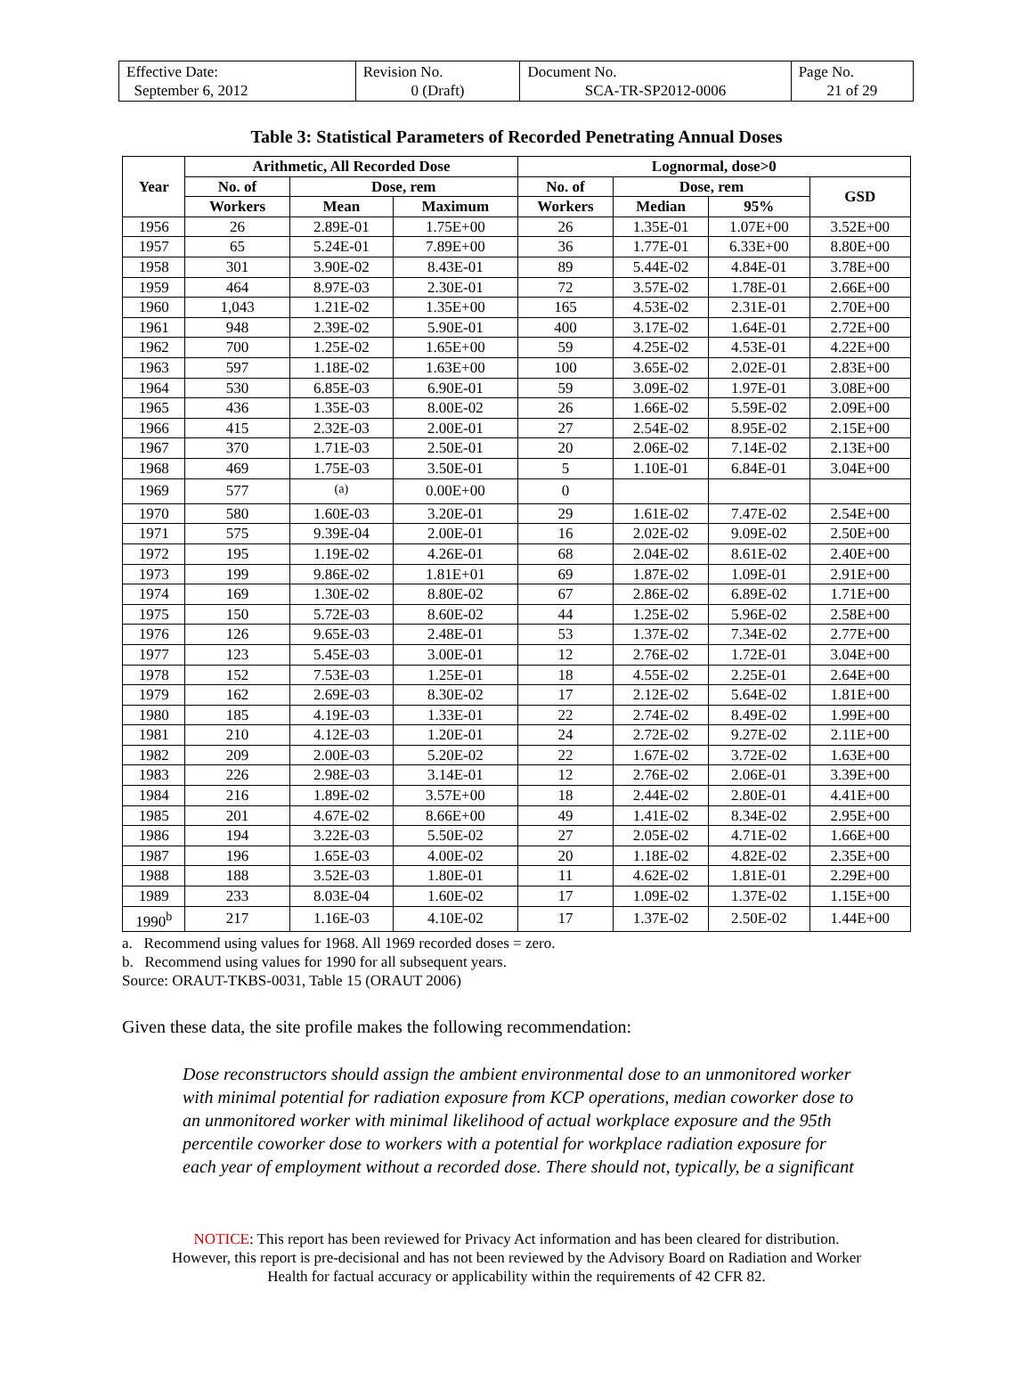| Effective Date: September 6, 2012 | Revision No. 0 (Draft) | Document No. SCA-TR-SP2012-0006 | Page No. 21 of 29 |
Table 3: Statistical Parameters of Recorded Penetrating Annual Doses
| Year | Arithmetic, All Recorded Dose | | | Lognormal, dose>0 | | | |
| --- | --- | --- | --- | --- | --- | --- | --- |
| | No. of | Dose, rem | | No. of | Dose, rem | | GSD |
| | Workers | Mean | Maximum | Workers | Median | 95% | |
| 1956 | 26 | 2.89E-01 | 1.75E+00 | 26 | 1.35E-01 | 1.07E+00 | 3.52E+00 |
| 1957 | 65 | 5.24E-01 | 7.89E+00 | 36 | 1.77E-01 | 6.33E+00 | 8.80E+00 |
| 1958 | 301 | 3.90E-02 | 8.43E-01 | 89 | 5.44E-02 | 4.84E-01 | 3.78E+00 |
| 1959 | 464 | 8.97E-03 | 2.30E-01 | 72 | 3.57E-02 | 1.78E-01 | 2.66E+00 |
| 1960 | 1,043 | 1.21E-02 | 1.35E+00 | 165 | 4.53E-02 | 2.31E-01 | 2.70E+00 |
| 1961 | 948 | 2.39E-02 | 5.90E-01 | 400 | 3.17E-02 | 1.64E-01 | 2.72E+00 |
| 1962 | 700 | 1.25E-02 | 1.65E+00 | 59 | 4.25E-02 | 4.53E-01 | 4.22E+00 |
| 1963 | 597 | 1.18E-02 | 1.63E+00 | 100 | 3.65E-02 | 2.02E-01 | 2.83E+00 |
| 1964 | 530 | 6.85E-03 | 6.90E-01 | 59 | 3.09E-02 | 1.97E-01 | 3.08E+00 |
| 1965 | 436 | 1.35E-03 | 8.00E-02 | 26 | 1.66E-02 | 5.59E-02 | 2.09E+00 |
| 1966 | 415 | 2.32E-03 | 2.00E-01 | 27 | 2.54E-02 | 8.95E-02 | 2.15E+00 |
| 1967 | 370 | 1.71E-03 | 2.50E-01 | 20 | 2.06E-02 | 7.14E-02 | 2.13E+00 |
| 1968 | 469 | 1.75E-03 | 3.50E-01 | 5 | 1.10E-01 | 6.84E-01 | 3.04E+00 |
| 1969 | 577 | <sup>(a)</sup> | 0.00E+00 | 0 | | | |
| 1970 | 580 | 1.60E-03 | 3.20E-01 | 29 | 1.61E-02 | 7.47E-02 | 2.54E+00 |
| 1971 | 575 | 9.39E-04 | 2.00E-01 | 16 | 2.02E-02 | 9.09E-02 | 2.50E+00 |
| 1972 | 195 | 1.19E-02 | 4.26E-01 | 68 | 2.04E-02 | 8.61E-02 | 2.40E+00 |
| 1973 | 199 | 9.86E-02 | 1.81E+01 | 69 | 1.87E-02 | 1.09E-01 | 2.91E+00 |
| 1974 | 169 | 1.30E-02 | 8.80E-02 | 67 | 2.86E-02 | 6.89E-02 | 1.71E+00 |
| 1975 | 150 | 5.72E-03 | 8.60E-02 | 44 | 1.25E-02 | 5.96E-02 | 2.58E+00 |
| 1976 | 126 | 9.65E-03 | 2.48E-01 | 53 | 1.37E-02 | 7.34E-02 | 2.77E+00 |
| 1977 | 123 | 5.45E-03 | 3.00E-01 | 12 | 2.76E-02 | 1.72E-01 | 3.04E+00 |
| 1978 | 152 | 7.53E-03 | 1.25E-01 | 18 | 4.55E-02 | 2.25E-01 | 2.64E+00 |
| 1979 | 162 | 2.69E-03 | 8.30E-02 | 17 | 2.12E-02 | 5.64E-02 | 1.81E+00 |
| 1980 | 185 | 4.19E-03 | 1.33E-01 | 22 | 2.74E-02 | 8.49E-02 | 1.99E+00 |
| 1981 | 210 | 4.12E-03 | 1.20E-01 | 24 | 2.72E-02 | 9.27E-02 | 2.11E+00 |
| 1982 | 209 | 2.00E-03 | 5.20E-02 | 22 | 1.67E-02 | 3.72E-02 | 1.63E+00 |
| 1983 | 226 | 2.98E-03 | 3.14E-01 | 12 | 2.76E-02 | 2.06E-01 | 3.39E+00 |
| 1984 | 216 | 1.89E-02 | 3.57E+00 | 18 | 2.44E-02 | 2.80E-01 | 4.41E+00 |
| 1985 | 201 | 4.67E-02 | 8.66E+00 | 49 | 1.41E-02 | 8.34E-02 | 2.95E+00 |
| 1986 | 194 | 3.22E-03 | 5.50E-02 | 27 | 2.05E-02 | 4.71E-02 | 1.66E+00 |
| 1987 | 196 | 1.65E-03 | 4.00E-02 | 20 | 1.18E-02 | 4.82E-02 | 2.35E+00 |
| 1988 | 188 | 3.52E-03 | 1.80E-01 | 11 | 4.62E-02 | 1.81E-01 | 2.29E+00 |
| 1989 | 233 | 8.03E-04 | 1.60E-02 | 17 | 1.09E-02 | 1.37E-02 | 1.15E+00 |
| 1990<sup>b</sup> | 217 | 1.16E-03 | 4.10E-02 | 17 | 1.37E-02 | 2.50E-02 | 1.44E+00 |
a. Recommend using values for 1968. All 1969 recorded doses = zero.
b. Recommend using values for 1990 for all subsequent years.
Source: ORAUT-TKBS-0031, Table 15 (ORAUT 2006)
Given these data, the site profile makes the following recommendation:
Dose reconstructors should assign the ambient environmental dose to an unmonitored worker with minimal potential for radiation exposure from KCP operations, median coworker dose to an unmonitored worker with minimal likelihood of actual workplace exposure and the 95th percentile coworker dose to workers with a potential for workplace radiation exposure for each year of employment without a recorded dose. There should not, typically, be a significant
NOTICE: This report has been reviewed for Privacy Act information and has been cleared for distribution.
However, this report is pre-decisional and has not been reviewed by the Advisory Board on Radiation and Worker
Health for factual accuracy or applicability within the requirements of 42 CFR 82.